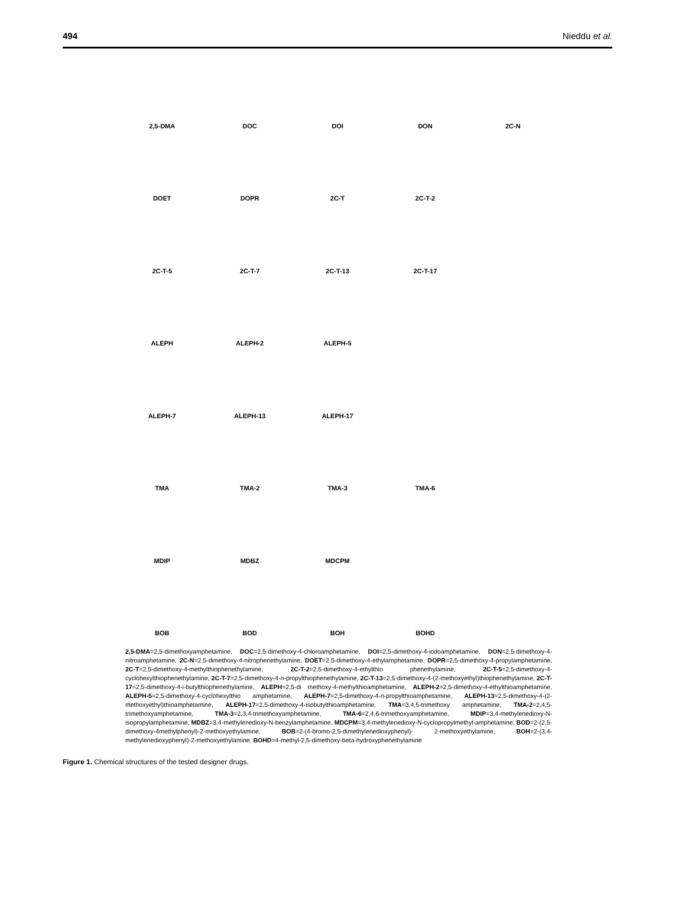494 Nieddu et al.
2,5-DMA
DOC
DOI
DON
2C-N
DOET
DOPR
2C-T
2C-T-2
2C-T-5
2C-T-7
2C-T-13
2C-T-17
ALEPH
ALEPH-2
ALEPH-5
ALEPH-7
ALEPH-13
ALEPH-17
TMA
TMA-2
TMA-3
TMA-6
MDIP
MDBZ
MDCPM
BOB
BOD
BOH
BOHD
2,5-DMA=2,5-dimethoxyamphetamine, DOC=2,5-dimethoxy-4-chloroamphetamine, DOI=2,5-dimethoxy-4-iodoamphetamine, DON=2,5-dimethoxy-4- nitroamphetamine, 2C-N=2,5-dimethoxy-4-nitrophenethylamine, DOET=2,5-dimethoxy-4-ethylamphetamine, DOPR=2,5-dimethoxy-4-propylamphetamine, 2C-T=2,5-dimethoxy-4-methylthiophenethylamine, 2C-T-2=2,5-dimethoxy-4-ethylthio phenethylamine, 2C-T-5=2,5-dimethoxy-4-cyclohexylthiophenethylamine, 2C-T-7=2,5-dimethoxy-4-n-propylthiophenethylamine, 2C-T-13=2,5-dimethoxy-4-(2-methoxyethyl)thiophenethylamine, 2C-T-17=2,5-dimethoxy-4-i-butylthiophenethylamine, ALEPH=2,5-di methoxy-4-methylthioamphetamine, ALEPH-2=2,5-dimethoxy-4-ethylthioamphetamine, ALEPH-5=2,5-dimethoxy-4-cyclohexylthio amphetamine, ALEPH-7=2,5-dimethoxy-4-n-propylthioamphetamine, ALEPH-13=2,5-dimethoxy-4-(2-methoxyethyl)thioamphetamine, ALEPH-17=2,5-dimethoxy-4-isobutylthioamphetamine, TMA=3,4,5-trimethoxy amphetamine, TMA-2=2,4,5-trimethoxyamphetamine, TMA-3=2,3,4-trimethoxyamphetamine, TMA-6=2,4,6-trimethoxyamphetamine, MDIP=3,4-methylenedioxy-N-isopropylamphetamine, MDBZ=3,4-methylenedioxy-N-benzylamphetamine, MDCPM=3,4-methylenedioxy-N-cyclopropylmethyl-amphetamine, BOD=2-(2,5-dimethoxy-4methylphenyl)-2-methoxyethylamine, BOB=2-(4-bromo-2,5-dimethylenedioxyphenyl)- 2-methoxyethylamine, BOH=2-(3,4-methylenedioxyphenyl)-2-methoxyethylamine, BOHD=4-methyl-2,5-dimethoxy-beta-hydroxyphenethylamine
Figure 1. Chemical structures of the tested designer drugs.